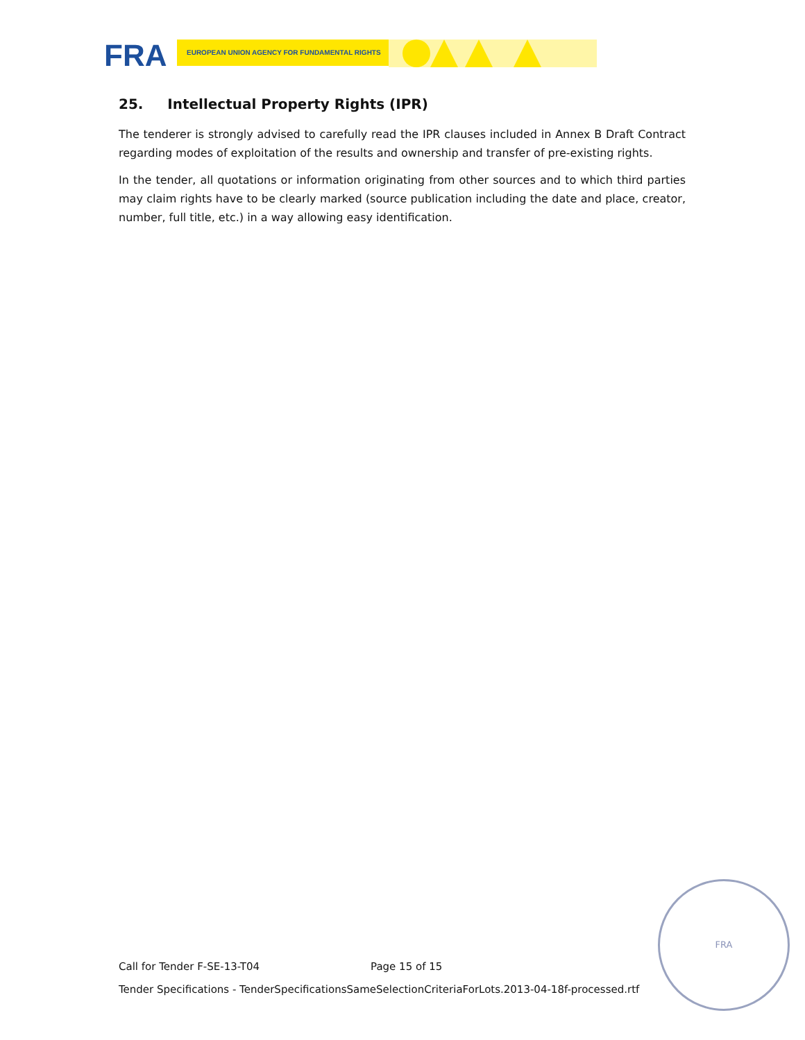FRA EUROPEAN UNION AGENCY FOR FUNDAMENTAL RIGHTS
25. Intellectual Property Rights (IPR)
The tenderer is strongly advised to carefully read the IPR clauses included in Annex B Draft Contract regarding modes of exploitation of the results and ownership and transfer of pre-existing rights.
In the tender, all quotations or information originating from other sources and to which third parties may claim rights have to be clearly marked (source publication including the date and place, creator, number, full title, etc.) in a way allowing easy identification.
Call for Tender F-SE-13-T04 Page 15 of 15
Tender Specifications - TenderSpecificationsSameSelectionCriteriaForLots.2013-04-18f-processed.rtf
FRA